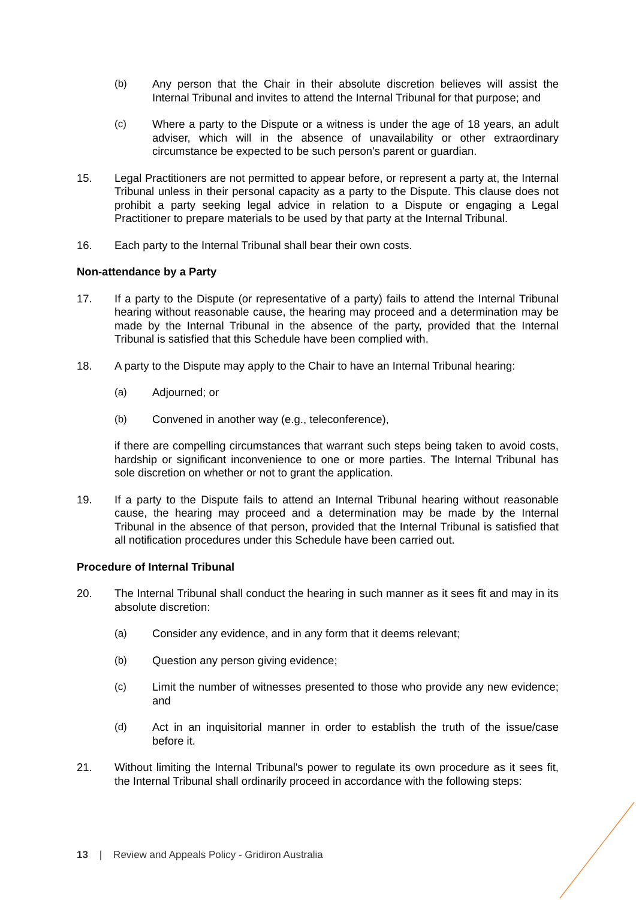(b) Any person that the Chair in their absolute discretion believes will assist the Internal Tribunal and invites to attend the Internal Tribunal for that purpose; and
(c) Where a party to the Dispute or a witness is under the age of 18 years, an adult adviser, which will in the absence of unavailability or other extraordinary circumstance be expected to be such person's parent or guardian.
15. Legal Practitioners are not permitted to appear before, or represent a party at, the Internal Tribunal unless in their personal capacity as a party to the Dispute. This clause does not prohibit a party seeking legal advice in relation to a Dispute or engaging a Legal Practitioner to prepare materials to be used by that party at the Internal Tribunal.
16. Each party to the Internal Tribunal shall bear their own costs.
Non-attendance by a Party
17. If a party to the Dispute (or representative of a party) fails to attend the Internal Tribunal hearing without reasonable cause, the hearing may proceed and a determination may be made by the Internal Tribunal in the absence of the party, provided that the Internal Tribunal is satisfied that this Schedule have been complied with.
18. A party to the Dispute may apply to the Chair to have an Internal Tribunal hearing:
(a) Adjourned; or
(b) Convened in another way (e.g., teleconference),
if there are compelling circumstances that warrant such steps being taken to avoid costs, hardship or significant inconvenience to one or more parties. The Internal Tribunal has sole discretion on whether or not to grant the application.
19. If a party to the Dispute fails to attend an Internal Tribunal hearing without reasonable cause, the hearing may proceed and a determination may be made by the Internal Tribunal in the absence of that person, provided that the Internal Tribunal is satisfied that all notification procedures under this Schedule have been carried out.
Procedure of Internal Tribunal
20. The Internal Tribunal shall conduct the hearing in such manner as it sees fit and may in its absolute discretion:
(a) Consider any evidence, and in any form that it deems relevant;
(b) Question any person giving evidence;
(c) Limit the number of witnesses presented to those who provide any new evidence; and
(d) Act in an inquisitorial manner in order to establish the truth of the issue/case before it.
21. Without limiting the Internal Tribunal's power to regulate its own procedure as it sees fit, the Internal Tribunal shall ordinarily proceed in accordance with the following steps:
13 | Review and Appeals Policy - Gridiron Australia